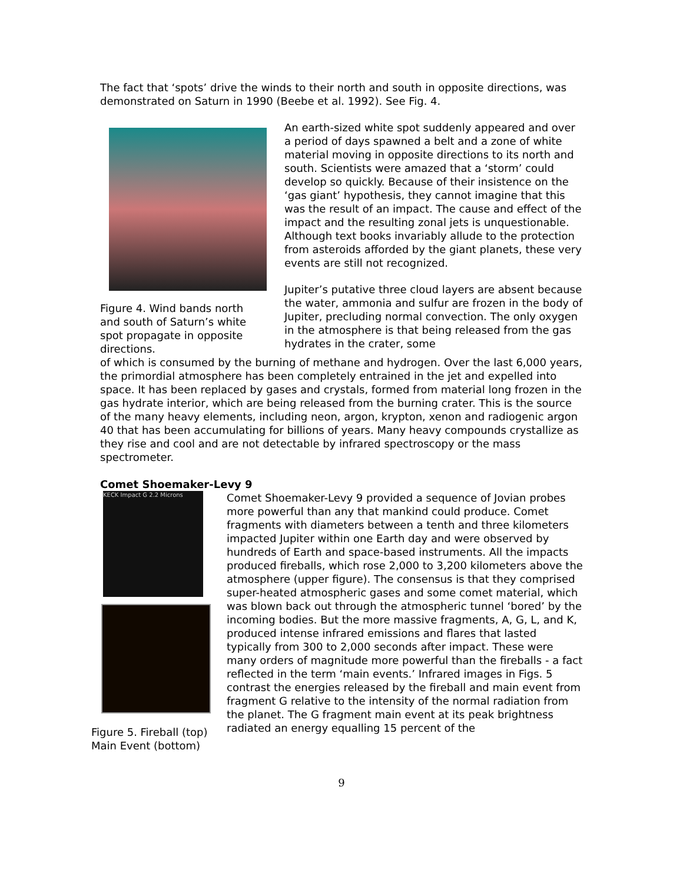The fact that ‘spots’ drive the winds to their north and south in opposite directions, was demonstrated on Saturn in 1990 (Beebe et al. 1992). See Fig. 4.
Figure 4. Wind bands north and south of Saturn’s white spot propagate in opposite directions.
An earth-sized white spot suddenly appeared and over a period of days spawned a belt and a zone of white material moving in opposite directions to its north and south. Scientists were amazed that a ‘storm’ could develop so quickly. Because of their insistence on the ‘gas giant’ hypothesis, they cannot imagine that this was the result of an impact. The cause and effect of the impact and the resulting zonal jets is unquestionable. Although text books invariably allude to the protection from asteroids afforded by the giant planets, these very events are still not recognized.
Jupiter’s putative three cloud layers are absent because the water, ammonia and sulfur are frozen in the body of Jupiter, precluding normal convection. The only oxygen in the atmosphere is that being released from the gas hydrates in the crater, some
of which is consumed by the burning of methane and hydrogen. Over the last 6,000 years, the primordial atmosphere has been completely entrained in the jet and expelled into space. It has been replaced by gases and crystals, formed from material long frozen in the gas hydrate interior, which are being released from the burning crater. This is the source of the many heavy elements, including neon, argon, krypton, xenon and radiogenic argon 40 that has been accumulating for billions of years. Many heavy compounds crystallize as they rise and cool and are not detectable by infrared spectroscopy or the mass spectrometer.
Comet Shoemaker-Levy 9
KECK Impact G 2.2 Microns
Figure 5. Fireball (top) Main Event (bottom)
Comet Shoemaker-Levy 9 provided a sequence of Jovian probes more powerful than any that mankind could produce. Comet fragments with diameters between a tenth and three kilometers impacted Jupiter within one Earth day and were observed by hundreds of Earth and space-based instruments. All the impacts produced fireballs, which rose 2,000 to 3,200 kilometers above the atmosphere (upper figure). The consensus is that they comprised super-heated atmospheric gases and some comet material, which was blown back out through the atmospheric tunnel ‘bored’ by the incoming bodies. But the more massive fragments, A, G, L, and K, produced intense infrared emissions and flares that lasted typically from 300 to 2,000 seconds after impact. These were many orders of magnitude more powerful than the fireballs - a fact reflected in the term ‘main events.’ Infrared images in Figs. 5 contrast the energies released by the fireball and main event from fragment G relative to the intensity of the normal radiation from the planet. The G fragment main event at its peak brightness radiated an energy equalling 15 percent of the
9